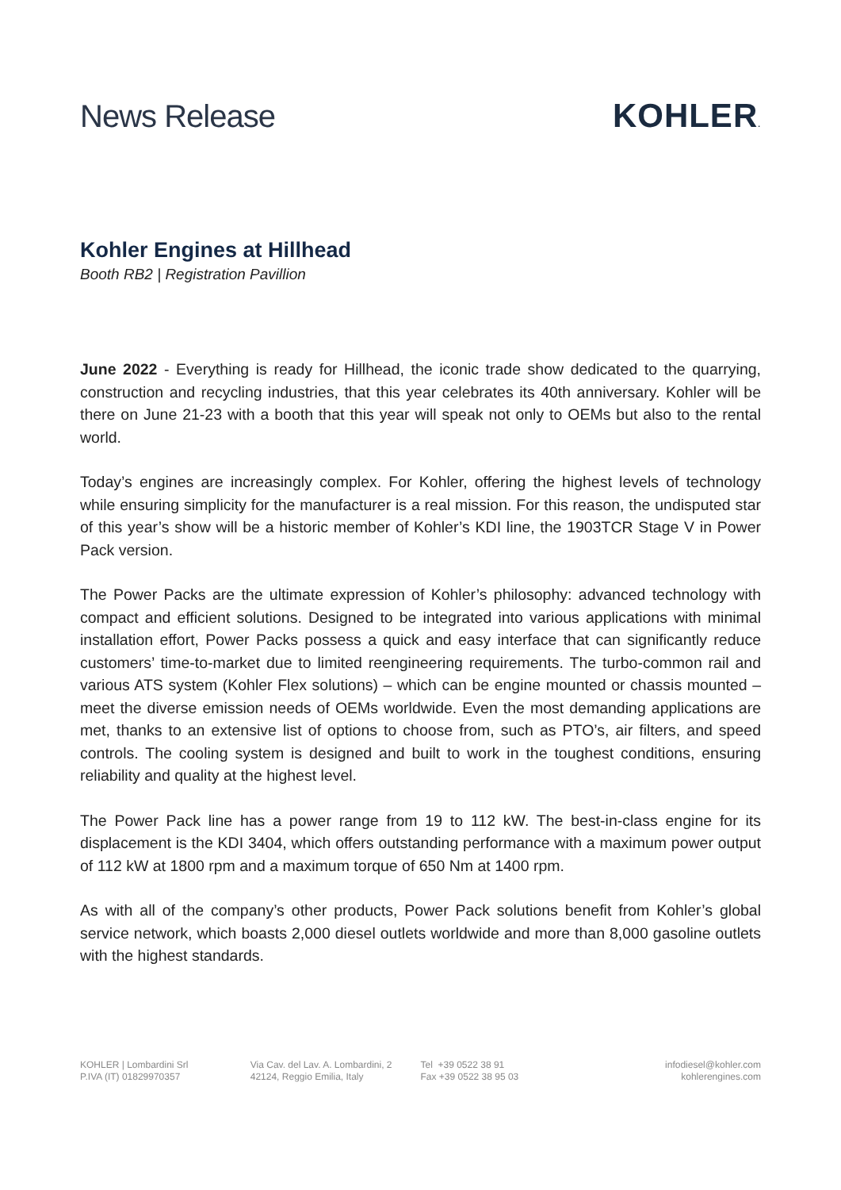News Release KOHLER.
Kohler Engines at Hillhead
Booth RB2 | Registration Pavillion
June 2022 - Everything is ready for Hillhead, the iconic trade show dedicated to the quarrying, construction and recycling industries, that this year celebrates its 40th anniversary. Kohler will be there on June 21-23 with a booth that this year will speak not only to OEMs but also to the rental world.
Today’s engines are increasingly complex. For Kohler, offering the highest levels of technology while ensuring simplicity for the manufacturer is a real mission. For this reason, the undisputed star of this year’s show will be a historic member of Kohler’s KDI line, the 1903TCR Stage V in Power Pack version.
The Power Packs are the ultimate expression of Kohler’s philosophy: advanced technology with compact and efficient solutions. Designed to be integrated into various applications with minimal installation effort, Power Packs possess a quick and easy interface that can significantly reduce customers’ time-to-market due to limited reengineering requirements. The turbo-common rail and various ATS system (Kohler Flex solutions) – which can be engine mounted or chassis mounted – meet the diverse emission needs of OEMs worldwide. Even the most demanding applications are met, thanks to an extensive list of options to choose from, such as PTO’s, air filters, and speed controls. The cooling system is designed and built to work in the toughest conditions, ensuring reliability and quality at the highest level.
The Power Pack line has a power range from 19 to 112 kW. The best-in-class engine for its displacement is the KDI 3404, which offers outstanding performance with a maximum power output of 112 kW at 1800 rpm and a maximum torque of 650 Nm at 1400 rpm.
As with all of the company’s other products, Power Pack solutions benefit from Kohler’s global service network, which boasts 2,000 diesel outlets worldwide and more than 8,000 gasoline outlets with the highest standards.
KOHLER | Lombardini Srl
P.IVA (IT) 01829970357
Via Cav. del Lav. A. Lombardini, 2
42124, Reggio Emilia, Italy
Tel +39 0522 38 91
Fax +39 0522 38 95 03
infodiesel@kohler.com
kohlerengines.com